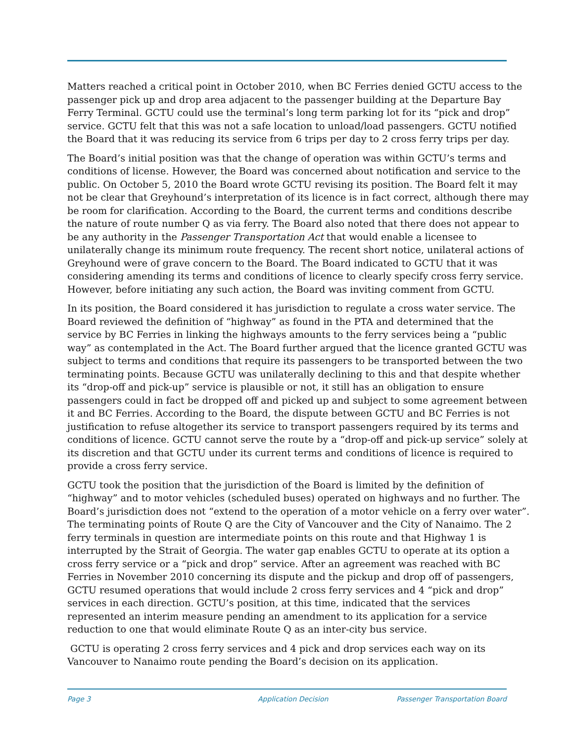Matters reached a critical point in October 2010, when BC Ferries denied GCTU access to the passenger pick up and drop area adjacent to the passenger building at the Departure Bay Ferry Terminal. GCTU could use the terminal’s long term parking lot for its “pick and drop” service. GCTU felt that this was not a safe location to unload/load passengers. GCTU notified the Board that it was reducing its service from 6 trips per day to 2 cross ferry trips per day.
The Board’s initial position was that the change of operation was within GCTU’s terms and conditions of license. However, the Board was concerned about notification and service to the public. On October 5, 2010 the Board wrote GCTU revising its position. The Board felt it may not be clear that Greyhound’s interpretation of its licence is in fact correct, although there may be room for clarification. According to the Board, the current terms and conditions describe the nature of route number Q as via ferry. The Board also noted that there does not appear to be any authority in the Passenger Transportation Act that would enable a licensee to unilaterally change its minimum route frequency. The recent short notice, unilateral actions of Greyhound were of grave concern to the Board. The Board indicated to GCTU that it was considering amending its terms and conditions of licence to clearly specify cross ferry service. However, before initiating any such action, the Board was inviting comment from GCTU.
In its position, the Board considered it has jurisdiction to regulate a cross water service. The Board reviewed the definition of “highway” as found in the PTA and determined that the service by BC Ferries in linking the highways amounts to the ferry services being a “public way” as contemplated in the Act. The Board further argued that the licence granted GCTU was subject to terms and conditions that require its passengers to be transported between the two terminating points. Because GCTU was unilaterally declining to this and that despite whether its “drop-off and pick-up” service is plausible or not, it still has an obligation to ensure passengers could in fact be dropped off and picked up and subject to some agreement between it and BC Ferries. According to the Board, the dispute between GCTU and BC Ferries is not justification to refuse altogether its service to transport passengers required by its terms and conditions of licence. GCTU cannot serve the route by a “drop-off and pick-up service” solely at its discretion and that GCTU under its current terms and conditions of licence is required to provide a cross ferry service.
GCTU took the position that the jurisdiction of the Board is limited by the definition of “highway” and to motor vehicles (scheduled buses) operated on highways and no further. The Board’s jurisdiction does not “extend to the operation of a motor vehicle on a ferry over water”. The terminating points of Route Q are the City of Vancouver and the City of Nanaimo. The 2 ferry terminals in question are intermediate points on this route and that Highway 1 is interrupted by the Strait of Georgia. The water gap enables GCTU to operate at its option a cross ferry service or a “pick and drop” service. After an agreement was reached with BC Ferries in November 2010 concerning its dispute and the pickup and drop off of passengers, GCTU resumed operations that would include 2 cross ferry services and 4 “pick and drop” services in each direction. GCTU’s position, at this time, indicated that the services represented an interim measure pending an amendment to its application for a service reduction to one that would eliminate Route Q as an inter-city bus service.
GCTU is operating 2 cross ferry services and 4 pick and drop services each way on its Vancouver to Nanaimo route pending the Board’s decision on its application.
Page 3 Application Decision Passenger Transportation Board